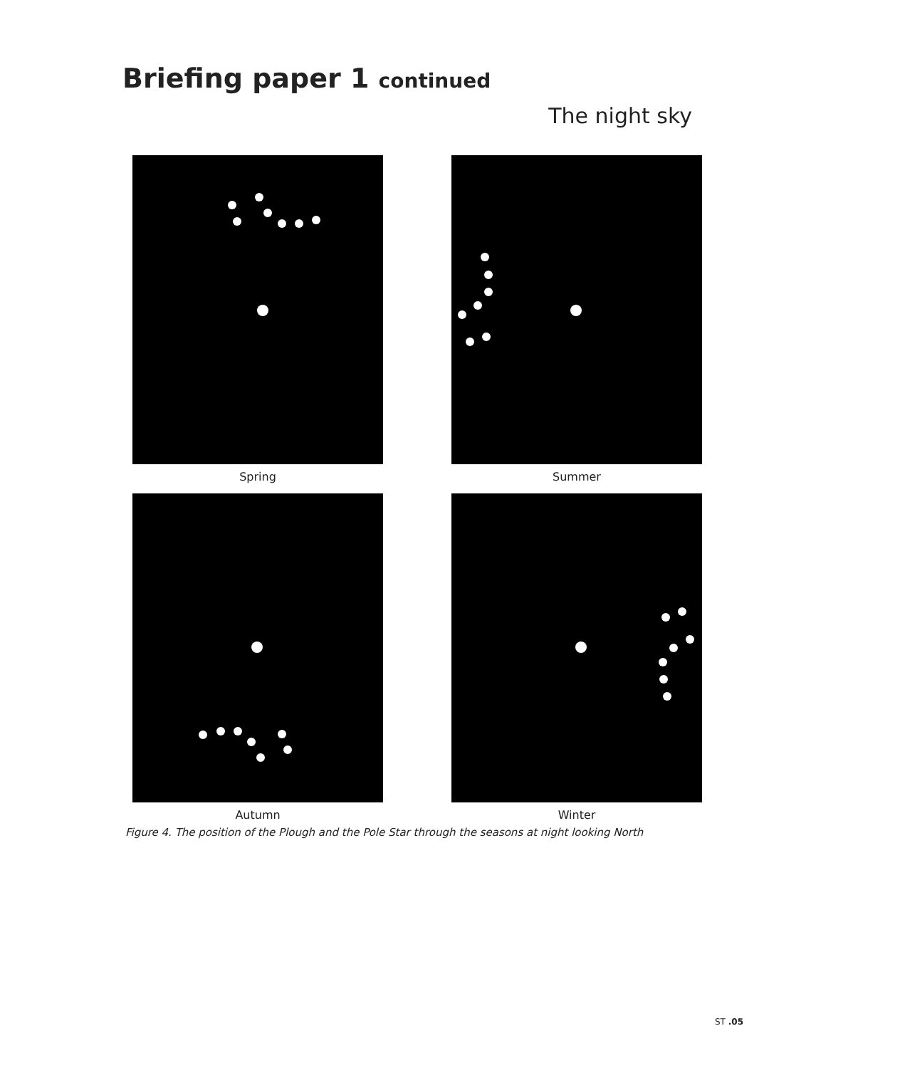Briefing paper 1 continued
The night sky
Spring
Summer
Autumn
Winter
Figure 4. The position of the Plough and the Pole Star through the seasons at night looking North
ST .05